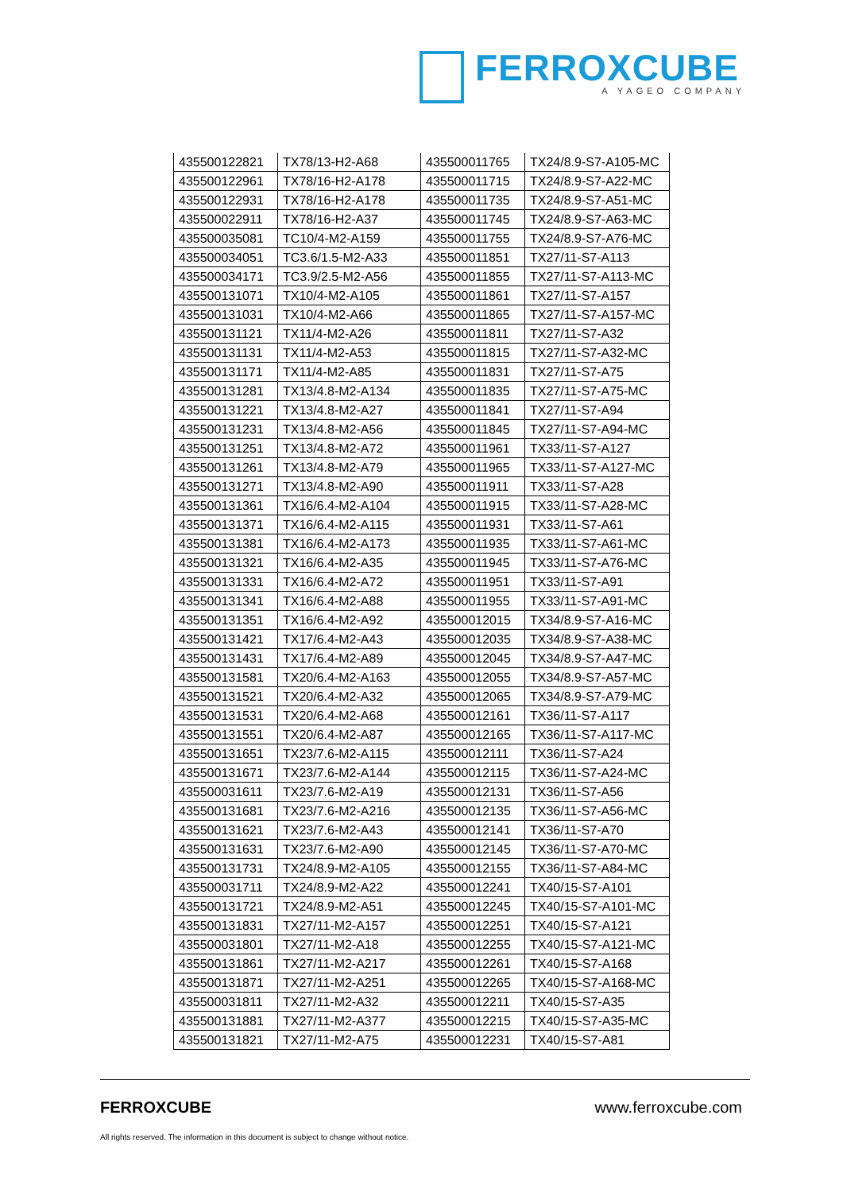FERROXCUBE
A YAGEO COMPANY
| 435500122821 | TX78/13-H2-A68 | 435500011765 | TX24/8.9-S7-A105-MC |
| 435500122961 | TX78/16-H2-A178 | 435500011715 | TX24/8.9-S7-A22-MC |
| 435500122931 | TX78/16-H2-A178 | 435500011735 | TX24/8.9-S7-A51-MC |
| 435500022911 | TX78/16-H2-A37 | 435500011745 | TX24/8.9-S7-A63-MC |
| 435500035081 | TC10/4-M2-A159 | 435500011755 | TX24/8.9-S7-A76-MC |
| 435500034051 | TC3.6/1.5-M2-A33 | 435500011851 | TX27/11-S7-A113 |
| 435500034171 | TC3.9/2.5-M2-A56 | 435500011855 | TX27/11-S7-A113-MC |
| 435500131071 | TX10/4-M2-A105 | 435500011861 | TX27/11-S7-A157 |
| 435500131031 | TX10/4-M2-A66 | 435500011865 | TX27/11-S7-A157-MC |
| 435500131121 | TX11/4-M2-A26 | 435500011811 | TX27/11-S7-A32 |
| 435500131131 | TX11/4-M2-A53 | 435500011815 | TX27/11-S7-A32-MC |
| 435500131171 | TX11/4-M2-A85 | 435500011831 | TX27/11-S7-A75 |
| 435500131281 | TX13/4.8-M2-A134 | 435500011835 | TX27/11-S7-A75-MC |
| 435500131221 | TX13/4.8-M2-A27 | 435500011841 | TX27/11-S7-A94 |
| 435500131231 | TX13/4.8-M2-A56 | 435500011845 | TX27/11-S7-A94-MC |
| 435500131251 | TX13/4.8-M2-A72 | 435500011961 | TX33/11-S7-A127 |
| 435500131261 | TX13/4.8-M2-A79 | 435500011965 | TX33/11-S7-A127-MC |
| 435500131271 | TX13/4.8-M2-A90 | 435500011911 | TX33/11-S7-A28 |
| 435500131361 | TX16/6.4-M2-A104 | 435500011915 | TX33/11-S7-A28-MC |
| 435500131371 | TX16/6.4-M2-A115 | 435500011931 | TX33/11-S7-A61 |
| 435500131381 | TX16/6.4-M2-A173 | 435500011935 | TX33/11-S7-A61-MC |
| 435500131321 | TX16/6.4-M2-A35 | 435500011945 | TX33/11-S7-A76-MC |
| 435500131331 | TX16/6.4-M2-A72 | 435500011951 | TX33/11-S7-A91 |
| 435500131341 | TX16/6.4-M2-A88 | 435500011955 | TX33/11-S7-A91-MC |
| 435500131351 | TX16/6.4-M2-A92 | 435500012015 | TX34/8.9-S7-A16-MC |
| 435500131421 | TX17/6.4-M2-A43 | 435500012035 | TX34/8.9-S7-A38-MC |
| 435500131431 | TX17/6.4-M2-A89 | 435500012045 | TX34/8.9-S7-A47-MC |
| 435500131581 | TX20/6.4-M2-A163 | 435500012055 | TX34/8.9-S7-A57-MC |
| 435500131521 | TX20/6.4-M2-A32 | 435500012065 | TX34/8.9-S7-A79-MC |
| 435500131531 | TX20/6.4-M2-A68 | 435500012161 | TX36/11-S7-A117 |
| 435500131551 | TX20/6.4-M2-A87 | 435500012165 | TX36/11-S7-A117-MC |
| 435500131651 | TX23/7.6-M2-A115 | 435500012111 | TX36/11-S7-A24 |
| 435500131671 | TX23/7.6-M2-A144 | 435500012115 | TX36/11-S7-A24-MC |
| 435500031611 | TX23/7.6-M2-A19 | 435500012131 | TX36/11-S7-A56 |
| 435500131681 | TX23/7.6-M2-A216 | 435500012135 | TX36/11-S7-A56-MC |
| 435500131621 | TX23/7.6-M2-A43 | 435500012141 | TX36/11-S7-A70 |
| 435500131631 | TX23/7.6-M2-A90 | 435500012145 | TX36/11-S7-A70-MC |
| 435500131731 | TX24/8.9-M2-A105 | 435500012155 | TX36/11-S7-A84-MC |
| 435500031711 | TX24/8.9-M2-A22 | 435500012241 | TX40/15-S7-A101 |
| 435500131721 | TX24/8.9-M2-A51 | 435500012245 | TX40/15-S7-A101-MC |
| 435500131831 | TX27/11-M2-A157 | 435500012251 | TX40/15-S7-A121 |
| 435500031801 | TX27/11-M2-A18 | 435500012255 | TX40/15-S7-A121-MC |
| 435500131861 | TX27/11-M2-A217 | 435500012261 | TX40/15-S7-A168 |
| 435500131871 | TX27/11-M2-A251 | 435500012265 | TX40/15-S7-A168-MC |
| 435500031811 | TX27/11-M2-A32 | 435500012211 | TX40/15-S7-A35 |
| 435500131881 | TX27/11-M2-A377 | 435500012215 | TX40/15-S7-A35-MC |
| 435500131821 | TX27/11-M2-A75 | 435500012231 | TX40/15-S7-A81 |
FERROXCUBE www.ferroxcube.com
All rights reserved. The information in this document is subject to change without notice.